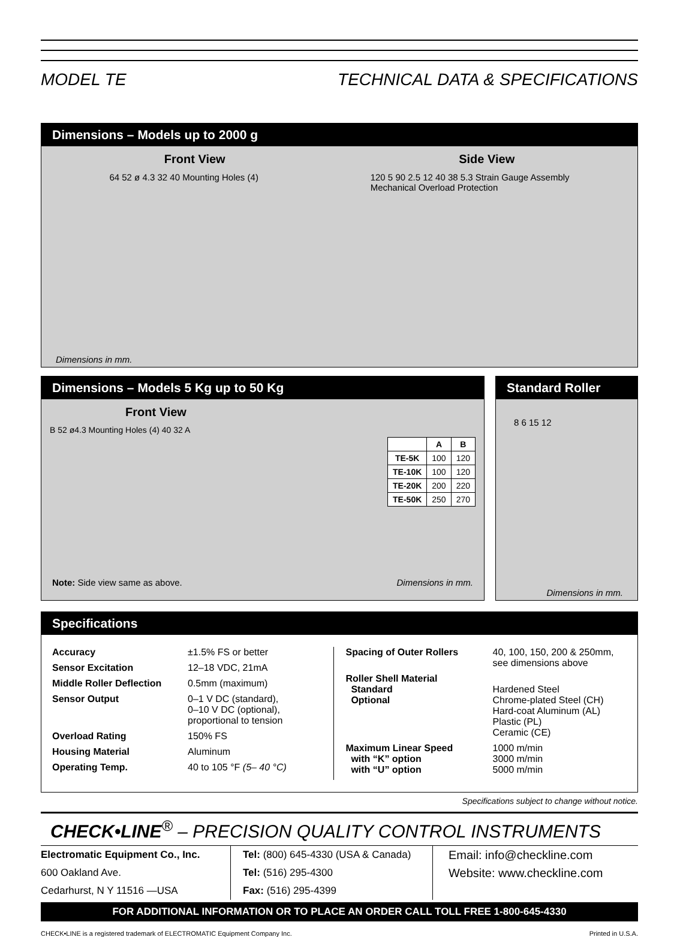MODEL TE TECHNICAL DATA & SPECIFICATIONS
Dimensions – Models up to 2000 g
Front View Side View
64 52 ø 4.3 32 40 Mounting Holes (4)
120 5 90 2.5 12 40 38 5.3 Strain Gauge Assembly
Mechanical Overload Protection
Dimensions in mm.
Dimensions – Models 5 Kg up to 50 Kg
Front View
B 52 ø4.3 Mounting Holes (4) 40 32 A
| | A | B |
| --- | --- | --- |
| TE-5K | 100 | 120 |
| TE-10K | 100 | 120 |
| TE-20K | 200 | 220 |
| TE-50K | 250 | 270 |
Note: Side view same as above. Dimensions in mm.
Standard Roller
8 6 15 12
Dimensions in mm.
Specifications
Accuracy ±1.5% FS or better
Sensor Excitation 12–18 VDC, 21mA
Middle Roller Deflection 0.5mm (maximum)
Sensor Output 0–1 V DC (standard),
0–10 V DC (optional),
proportional to tension
Overload Rating 150% FS
Housing Material Aluminum
Operating Temp. 40 to 105 °F (5– 40 °C)
Spacing of Outer Rollers 40, 100, 150, 200 & 250mm,
see dimensions above
Roller Shell Material
Standard
Optional
Hardened Steel
Chrome-plated Steel (CH)
Hard-coat Aluminum (AL)
Plastic (PL)
Ceramic (CE)
Maximum Linear Speed
with “K” option
with “U” option 1000 m/min
3000 m/min
5000 m/min
Specifications subject to change without notice.
CHECK•LINE<sup>®</sup> – PRECISION QUALITY CONTROL INSTRUMENTS
Electromatic Equipment Co., Inc.
600 Oakland Ave.
Cedarhurst, N Y 11516 —USA
Tel: (800) 645-4330 (USA & Canada)
Tel: (516) 295-4300
Fax: (516) 295-4399
Email: info@checkline.com
Website: www.checkline.com
FOR ADDITIONAL INFORMATION OR TO PLACE AN ORDER CALL TOLL FREE 1-800-645-4330
CHECK•LINE is a registered trademark of ELECTROMATIC Equipment Company Inc. Printed in U.S.A.